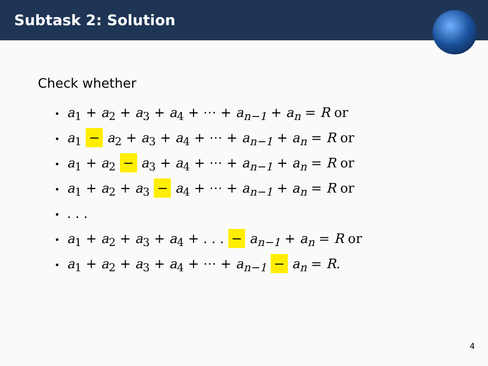Subtask 2: Solution
Check whether
• a<sub>1</sub> + a<sub>2</sub> + a<sub>3</sub> + a<sub>4</sub> + ⋯ + a<sub>n−1</sub> + a<sub>n</sub> = R or
• a<sub>1</sub> − a<sub>2</sub> + a<sub>3</sub> + a<sub>4</sub> + ⋯ + a<sub>n−1</sub> + a<sub>n</sub> = R or
• a<sub>1</sub> + a<sub>2</sub> − a<sub>3</sub> + a<sub>4</sub> + ⋯ + a<sub>n−1</sub> + a<sub>n</sub> = R or
• a<sub>1</sub> + a<sub>2</sub> + a<sub>3</sub> − a<sub>4</sub> + ⋯ + a<sub>n−1</sub> + a<sub>n</sub> = R or
•. . .
• a<sub>1</sub> + a<sub>2</sub> + a<sub>3</sub> + a<sub>4</sub> + . . . − a<sub>n−1</sub> + a<sub>n</sub> = R or
• a<sub>1</sub> + a<sub>2</sub> + a<sub>3</sub> + a<sub>4</sub> + ⋯ + a<sub>n−1</sub> − a<sub>n</sub> = R.
4